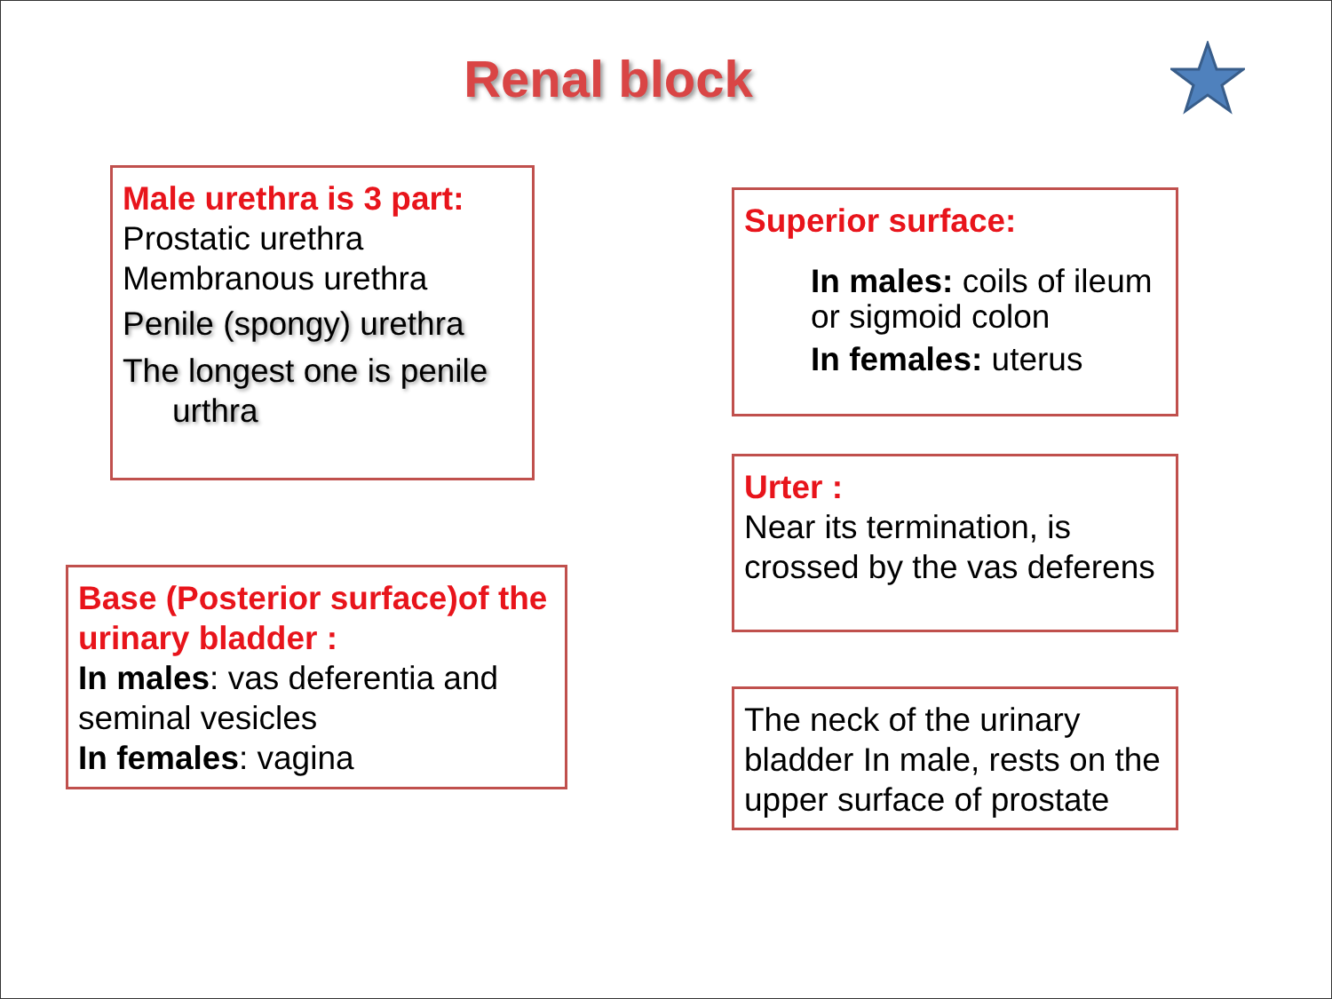Renal block
Male urethra is 3 part:
Prostatic urethra
Membranous urethra
Penile (spongy) urethra
The longest one is penile
urthra
Superior surface:
In males: coils of ileum or sigmoid colon
In females: uterus
Urter :
Near its termination, is crossed by the vas deferens
Base (Posterior surface)of the urinary bladder :
In males: vas deferentia and seminal vesicles
In females: vagina
The neck of the urinary bladder In male, rests on the upper surface of prostate